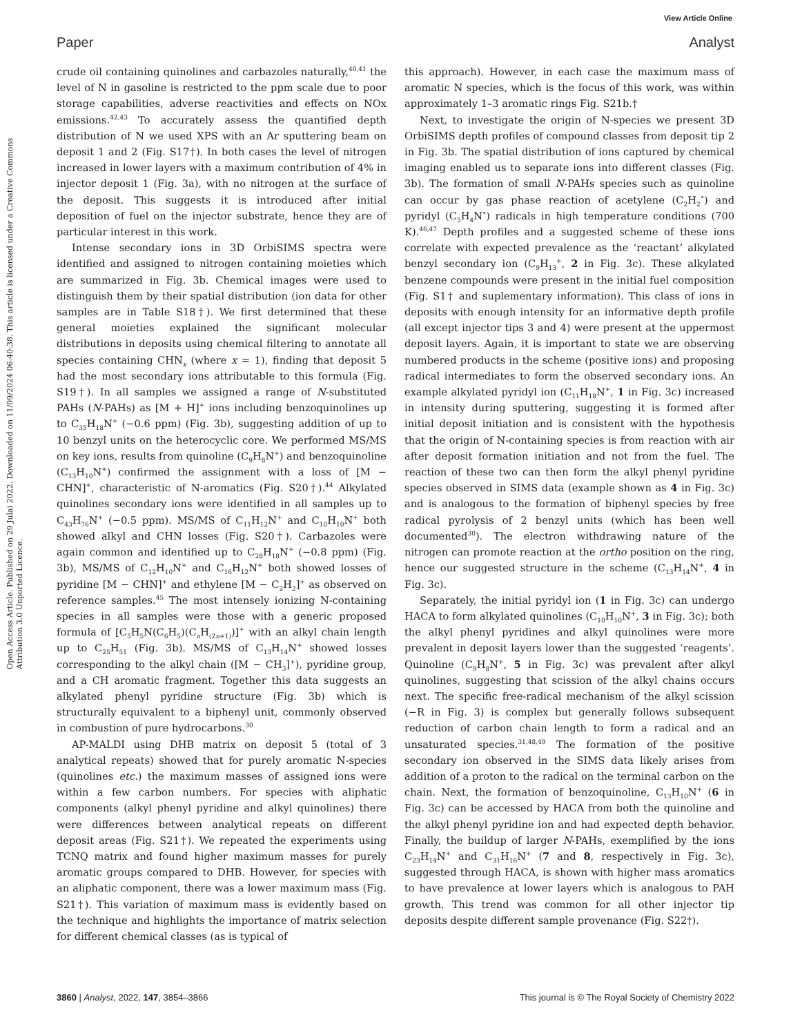View Article Online
Paper Analyst
Open Access Article. Published on 29 Julai 2022. Downloaded on 11/09/2024 06:40:38. This article is licensed under a Creative Commons Attribution 3.0 Unported Licence.
crude oil containing quinolines and carbazoles naturally,<sup>40,41</sup> the level of N in gasoline is restricted to the ppm scale due to poor storage capabilities, adverse reactivities and effects on NOx emissions.<sup>42,43</sup> To accurately assess the quantified depth distribution of N we used XPS with an Ar sputtering beam on deposit 1 and 2 (Fig. S17†). In both cases the level of nitrogen increased in lower layers with a maximum contribution of 4% in injector deposit 1 (Fig. 3a), with no nitrogen at the surface of the deposit. This suggests it is introduced after initial deposition of fuel on the injector substrate, hence they are of particular interest in this work.
Intense secondary ions in 3D OrbiSIMS spectra were identified and assigned to nitrogen containing moieties which are summarized in Fig. 3b. Chemical images were used to distinguish them by their spatial distribution (ion data for other samples are in Table S18†). We first determined that these general moieties explained the significant molecular distributions in deposits using chemical filtering to annotate all species containing CHN<sub>x</sub> (where x = 1), finding that deposit 5 had the most secondary ions attributable to this formula (Fig. S19†). In all samples we assigned a range of N-substituted PAHs (N-PAHs) as [M + H]<sup>+</sup> ions including benzoquinolines up to C<sub>35</sub>H<sub>18</sub>N<sup>+</sup> (−0.6 ppm) (Fig. 3b), suggesting addition of up to 10 benzyl units on the heterocyclic core. We performed MS/MS on key ions, results from quinoline (C<sub>9</sub>H<sub>8</sub>N<sup>+</sup>) and benzoquinoline (C<sub>13</sub>H<sub>10</sub>N<sup>+</sup>) confirmed the assignment with a loss of [M − CHN]<sup>+</sup>, characteristic of N-aromatics (Fig. S20†).<sup>44</sup> Alkylated quinolines secondary ions were identified in all samples up to C<sub>43</sub>H<sub>76</sub>N<sup>+</sup> (−0.5 ppm). MS/MS of C<sub>11</sub>H<sub>12</sub>N<sup>+</sup> and C<sub>10</sub>H<sub>10</sub>N<sup>+</sup> both showed alkyl and CHN losses (Fig. S20†). Carbazoles were again common and identified up to C<sub>28</sub>H<sub>18</sub>N<sup>+</sup> (−0.8 ppm) (Fig. 3b), MS/MS of C<sub>12</sub>H<sub>10</sub>N<sup>+</sup> and C<sub>16</sub>H<sub>12</sub>N<sup>+</sup> both showed losses of pyridine [M − CHN]<sup>+</sup> and ethylene [M − C<sub>2</sub>H<sub>2</sub>]<sup>+</sup> as observed on reference samples.<sup>45</sup> The most intensely ionizing N-containing species in all samples were those with a generic proposed formula of [C<sub>5</sub>H<sub>5</sub>N(C<sub>6</sub>H<sub>5</sub>)(C<sub>n</sub>H<sub>(2n+1)</sub>)]<sup>+</sup> with an alkyl chain length up to C<sub>25</sub>H<sub>51</sub> (Fig. 3b). MS/MS of C<sub>13</sub>H<sub>14</sub>N<sup>+</sup> showed losses corresponding to the alkyl chain ([M − CH<sub>3</sub>]<sup>+</sup>), pyridine group, and a CH aromatic fragment. Together this data suggests an alkylated phenyl pyridine structure (Fig. 3b) which is structurally equivalent to a biphenyl unit, commonly observed in combustion of pure hydrocarbons.<sup>30</sup>
AP-MALDI using DHB matrix on deposit 5 (total of 3 analytical repeats) showed that for purely aromatic N-species (quinolines etc.) the maximum masses of assigned ions were within a few carbon numbers. For species with aliphatic components (alkyl phenyl pyridine and alkyl quinolines) there were differences between analytical repeats on different deposit areas (Fig. S21†). We repeated the experiments using TCNQ matrix and found higher maximum masses for purely aromatic groups compared to DHB. However, for species with an aliphatic component, there was a lower maximum mass (Fig. S21†). This variation of maximum mass is evidently based on the technique and highlights the importance of matrix selection for different chemical classes (as is typical of
this approach). However, in each case the maximum mass of aromatic N species, which is the focus of this work, was within approximately 1–3 aromatic rings Fig. S21b.†
Next, to investigate the origin of N-species we present 3D OrbiSIMS depth profiles of compound classes from deposit tip 2 in Fig. 3b. The spatial distribution of ions captured by chemical imaging enabled us to separate ions into different classes (Fig. 3b). The formation of small N-PAHs species such as quinoline can occur by gas phase reaction of acetylene (C<sub>2</sub>H<sub>2</sub><sup>•</sup>) and pyridyl (C<sub>5</sub>H<sub>4</sub>N<sup>•</sup>) radicals in high temperature conditions (700 K).<sup>46,47</sup> Depth profiles and a suggested scheme of these ions correlate with expected prevalence as the ‘reactant’ alkylated benzyl secondary ion (C<sub>9</sub>H<sub>13</sub><sup>+</sup>, 2 in Fig. 3c). These alkylated benzene compounds were present in the initial fuel composition (Fig. S1† and suplementary information). This class of ions in deposits with enough intensity for an informative depth profile (all except injector tips 3 and 4) were present at the uppermost deposit layers. Again, it is important to state we are observing numbered products in the scheme (positive ions) and proposing radical intermediates to form the observed secondary ions. An example alkylated pyridyl ion (C<sub>11</sub>H<sub>18</sub>N<sup>+</sup>, 1 in Fig. 3c) increased in intensity during sputtering, suggesting it is formed after initial deposit initiation and is consistent with the hypothesis that the origin of N-containing species is from reaction with air after deposit formation initiation and not from the fuel. The reaction of these two can then form the alkyl phenyl pyridine species observed in SIMS data (example shown as 4 in Fig. 3c) and is analogous to the formation of biphenyl species by free radical pyrolysis of 2 benzyl units (which has been well documented<sup>30</sup>). The electron withdrawing nature of the nitrogen can promote reaction at the ortho position on the ring, hence our suggested structure in the scheme (C<sub>13</sub>H<sub>14</sub>N<sup>+</sup>, 4 in Fig. 3c).
Separately, the initial pyridyl ion (1 in Fig. 3c) can undergo HACA to form alkylated quinolines (C<sub>10</sub>H<sub>10</sub>N<sup>+</sup>, 3 in Fig. 3c); both the alkyl phenyl pyridines and alkyl quinolines were more prevalent in deposit layers lower than the suggested ‘reagents’. Quinoline (C<sub>9</sub>H<sub>8</sub>N<sup>+</sup>, 5 in Fig. 3c) was prevalent after alkyl quinolines, suggesting that scission of the alkyl chains occurs next. The specific free-radical mechanism of the alkyl scission (−R in Fig. 3) is complex but generally follows subsequent reduction of carbon chain length to form a radical and an unsaturated species.<sup>31,48,49</sup> The formation of the positive secondary ion observed in the SIMS data likely arises from addition of a proton to the radical on the terminal carbon on the chain. Next, the formation of benzoquinoline, C<sub>13</sub>H<sub>10</sub>N<sup>+</sup> (6 in Fig. 3c) can be accessed by HACA from both the quinoline and the alkyl phenyl pyridine ion and had expected depth behavior. Finally, the buildup of larger N-PAHs, exemplified by the ions C<sub>23</sub>H<sub>14</sub>N<sup>+</sup> and C<sub>31</sub>H<sub>16</sub>N<sup>+</sup> (7 and 8, respectively in Fig. 3c), suggested through HACA, is shown with higher mass aromatics to have prevalence at lower layers which is analogous to PAH growth. This trend was common for all other injector tip deposits despite different sample provenance (Fig. S22†).
3860 | Analyst, 2022, 147, 3854–3866 This journal is © The Royal Society of Chemistry 2022